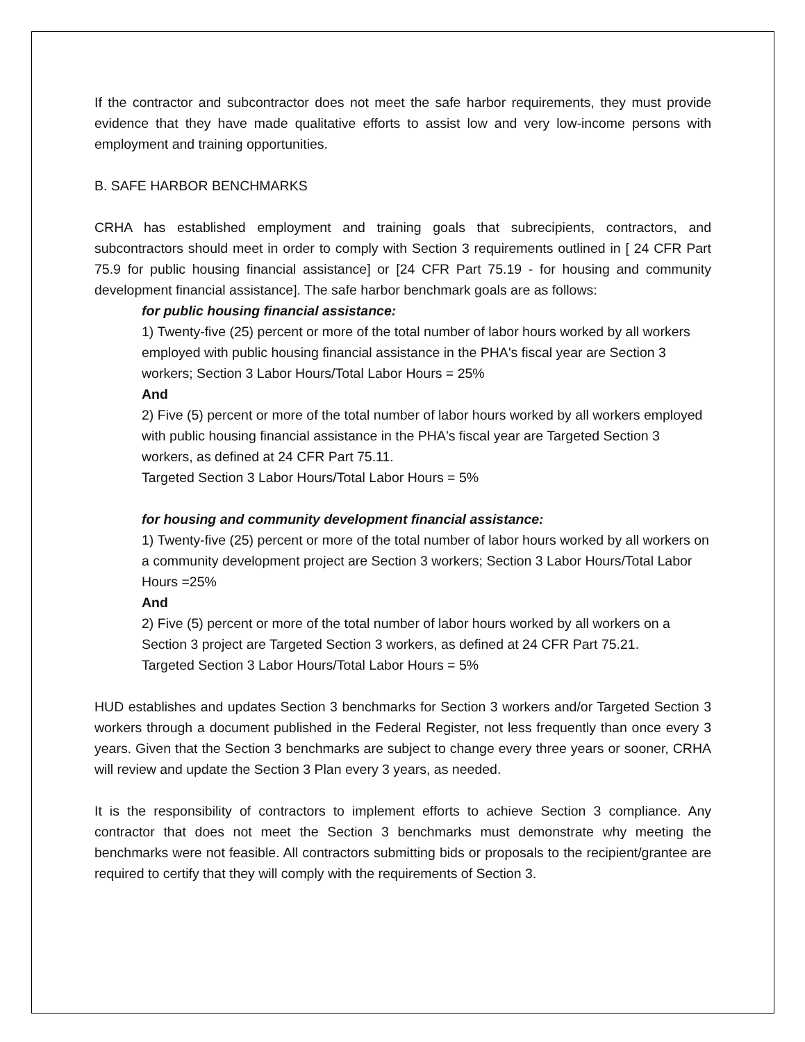If the contractor and subcontractor does not meet the safe harbor requirements, they must provide evidence that they have made qualitative efforts to assist low and very low-income persons with employment and training opportunities.
B. SAFE HARBOR BENCHMARKS
CRHA has established employment and training goals that subrecipients, contractors, and subcontractors should meet in order to comply with Section 3 requirements outlined in [ 24 CFR Part 75.9 for public housing financial assistance] or [24 CFR Part 75.19 - for housing and community development financial assistance]. The safe harbor benchmark goals are as follows:
for public housing financial assistance:
1) Twenty-five (25) percent or more of the total number of labor hours worked by all workers employed with public housing financial assistance in the PHA's fiscal year are Section 3 workers; Section 3 Labor Hours/Total Labor Hours = 25%
And
2) Five (5) percent or more of the total number of labor hours worked by all workers employed with public housing financial assistance in the PHA's fiscal year are Targeted Section 3 workers, as defined at 24 CFR Part 75.11.
Targeted Section 3 Labor Hours/Total Labor Hours = 5%
for housing and community development financial assistance:
1) Twenty-five (25) percent or more of the total number of labor hours worked by all workers on a community development project are Section 3 workers; Section 3 Labor Hours/Total Labor Hours =25%
And
2) Five (5) percent or more of the total number of labor hours worked by all workers on a Section 3 project are Targeted Section 3 workers, as defined at 24 CFR Part 75.21.
Targeted Section 3 Labor Hours/Total Labor Hours = 5%
HUD establishes and updates Section 3 benchmarks for Section 3 workers and/or Targeted Section 3 workers through a document published in the Federal Register, not less frequently than once every 3 years. Given that the Section 3 benchmarks are subject to change every three years or sooner, CRHA will review and update the Section 3 Plan every 3 years, as needed.
It is the responsibility of contractors to implement efforts to achieve Section 3 compliance. Any contractor that does not meet the Section 3 benchmarks must demonstrate why meeting the benchmarks were not feasible. All contractors submitting bids or proposals to the recipient/grantee are required to certify that they will comply with the requirements of Section 3.